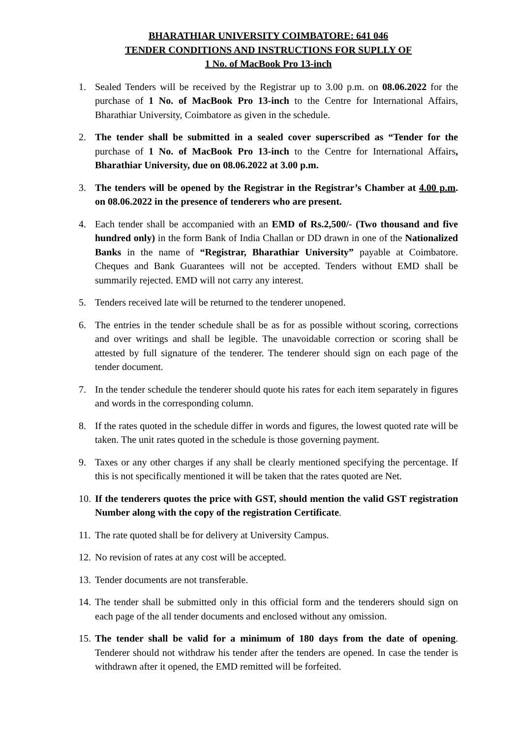BHARATHIAR UNIVERSITY COIMBATORE: 641 046
TENDER CONDITIONS AND INSTRUCTIONS FOR SUPLLY OF
1 No. of MacBook Pro 13-inch
1. Sealed Tenders will be received by the Registrar up to 3.00 p.m. on 08.06.2022 for the purchase of 1 No. of MacBook Pro 13-inch to the Centre for International Affairs, Bharathiar University, Coimbatore as given in the schedule.
2. The tender shall be submitted in a sealed cover superscribed as “Tender for the purchase of 1 No. of MacBook Pro 13-inch to the Centre for International Affairs, Bharathiar University, due on 08.06.2022 at 3.00 p.m.
3. The tenders will be opened by the Registrar in the Registrar’s Chamber at 4.00 p.m. on 08.06.2022 in the presence of tenderers who are present.
4. Each tender shall be accompanied with an EMD of Rs.2,500/- (Two thousand and five hundred only) in the form Bank of India Challan or DD drawn in one of the Nationalized Banks in the name of “Registrar, Bharathiar University” payable at Coimbatore. Cheques and Bank Guarantees will not be accepted. Tenders without EMD shall be summarily rejected. EMD will not carry any interest.
5. Tenders received late will be returned to the tenderer unopened.
6. The entries in the tender schedule shall be as for as possible without scoring, corrections and over writings and shall be legible. The unavoidable correction or scoring shall be attested by full signature of the tenderer. The tenderer should sign on each page of the tender document.
7. In the tender schedule the tenderer should quote his rates for each item separately in figures and words in the corresponding column.
8. If the rates quoted in the schedule differ in words and figures, the lowest quoted rate will be taken. The unit rates quoted in the schedule is those governing payment.
9. Taxes or any other charges if any shall be clearly mentioned specifying the percentage. If this is not specifically mentioned it will be taken that the rates quoted are Net.
10. If the tenderers quotes the price with GST, should mention the valid GST registration Number along with the copy of the registration Certificate.
11. The rate quoted shall be for delivery at University Campus.
12. No revision of rates at any cost will be accepted.
13. Tender documents are not transferable.
14. The tender shall be submitted only in this official form and the tenderers should sign on each page of the all tender documents and enclosed without any omission.
15. The tender shall be valid for a minimum of 180 days from the date of opening. Tenderer should not withdraw his tender after the tenders are opened. In case the tender is withdrawn after it opened, the EMD remitted will be forfeited.